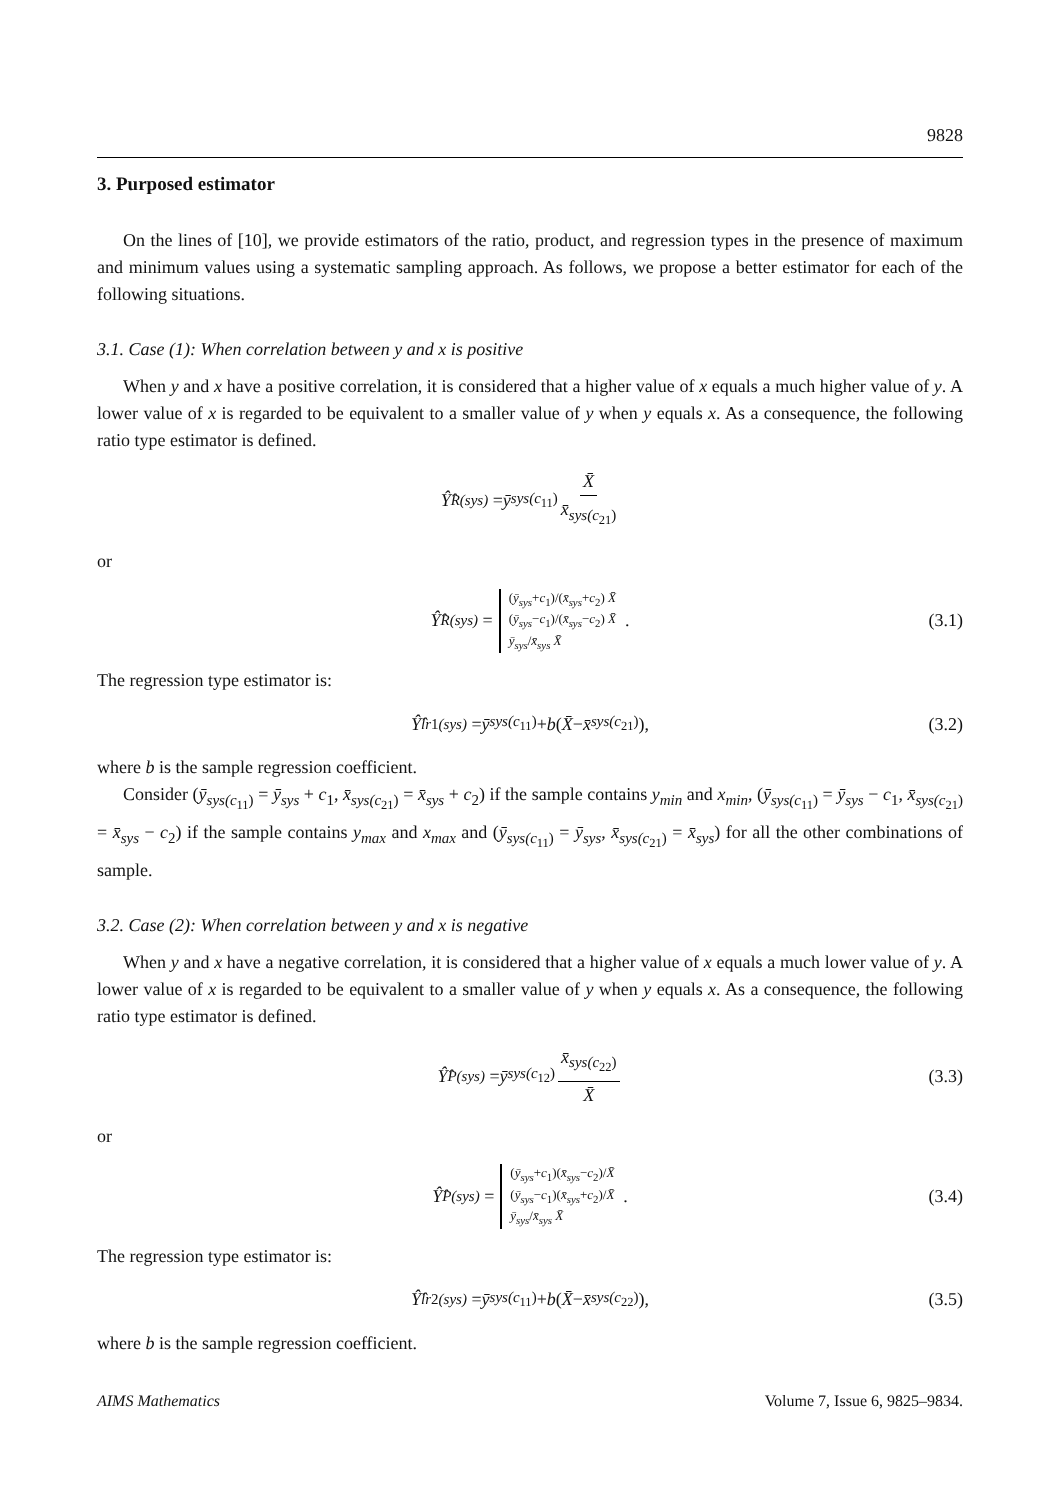9828
3. Purposed estimator
On the lines of [10], we provide estimators of the ratio, product, and regression types in the presence of maximum and minimum values using a systematic sampling approach. As follows, we propose a better estimator for each of the following situations.
3.1. Case (1): When correlation between y and x is positive
When y and x have a positive correlation, it is considered that a higher value of x equals a much higher value of y. A lower value of x is regarded to be equivalent to a smaller value of y when y equals x. As a consequence, the following ratio type estimator is defined.
Ŷ̂<sub>R(sys)</sub> = ȳ<sub>sys(c<sub>11</sub>)</sub> X̄ x̄<sub>sys(c<sub>21</sub>)</sub>
or
Ŷ̂<sub>R(sys)</sub> =
(ȳ<sub>sys</sub>+c<sub>1</sub>)/(x̄<sub>sys</sub>+c<sub>2</sub>) X̄
(ȳ<sub>sys</sub>−c<sub>1</sub>)/(x̄<sub>sys</sub>−c<sub>2</sub>) X̄
ȳ<sub>sys</sub>/x̄<sub>sys</sub> X̄
. (3.1)
The regression type estimator is:
Ŷ̂<sub>lr1(sys)</sub> = ȳ<sub>sys(c<sub>11</sub>)</sub> + b (X̄ − x̄<sub>sys(c<sub>21</sub>)</sub>), (3.2)
where b is the sample regression coefficient.
Consider (ȳ<sub>sys(c<sub>11</sub>)</sub> = ȳ<sub>sys</sub> + c<sub>1</sub>, x̄<sub>sys(c<sub>21</sub>)</sub> = x̄<sub>sys</sub> + c<sub>2</sub>) if the sample contains y<sub>min</sub> and x<sub>min</sub>, (ȳ<sub>sys(c<sub>11</sub>)</sub> = ȳ<sub>sys</sub> − c<sub>1</sub>, x̄<sub>sys(c<sub>21</sub>)</sub> = x̄<sub>sys</sub> − c<sub>2</sub>) if the sample contains y<sub>max</sub> and x<sub>max</sub> and (ȳ<sub>sys(c<sub>11</sub>)</sub> = ȳ<sub>sys</sub>, x̄<sub>sys(c<sub>21</sub>)</sub> = x̄<sub>sys</sub>) for all the other combinations of sample.
3.2. Case (2): When correlation between y and x is negative
When y and x have a negative correlation, it is considered that a higher value of x equals a much lower value of y. A lower value of x is regarded to be equivalent to a smaller value of y when y equals x. As a consequence, the following ratio type estimator is defined.
Ŷ̂<sub>P(sys)</sub> = ȳ<sub>sys(c<sub>12</sub>)</sub> x̄<sub>sys(c<sub>22</sub>)</sub> X̄ (3.3)
or
Ŷ̂<sub>P(sys)</sub> =
(ȳ<sub>sys</sub>+c<sub>1</sub>)(x̄<sub>sys</sub>−c<sub>2</sub>)/X̄
(ȳ<sub>sys</sub>−c<sub>1</sub>)(x̄<sub>sys</sub>+c<sub>2</sub>)/X̄
ȳ<sub>sys</sub>/x̄<sub>sys</sub> X̄
. (3.4)
The regression type estimator is:
Ŷ̂<sub>lr2(sys)</sub> = ȳ<sub>sys(c<sub>11</sub>)</sub> + b (X̄ − x̄<sub>sys(c<sub>22</sub>)</sub>), (3.5)
where b is the sample regression coefficient.
AIMS Mathematics Volume 7, Issue 6, 9825–9834.